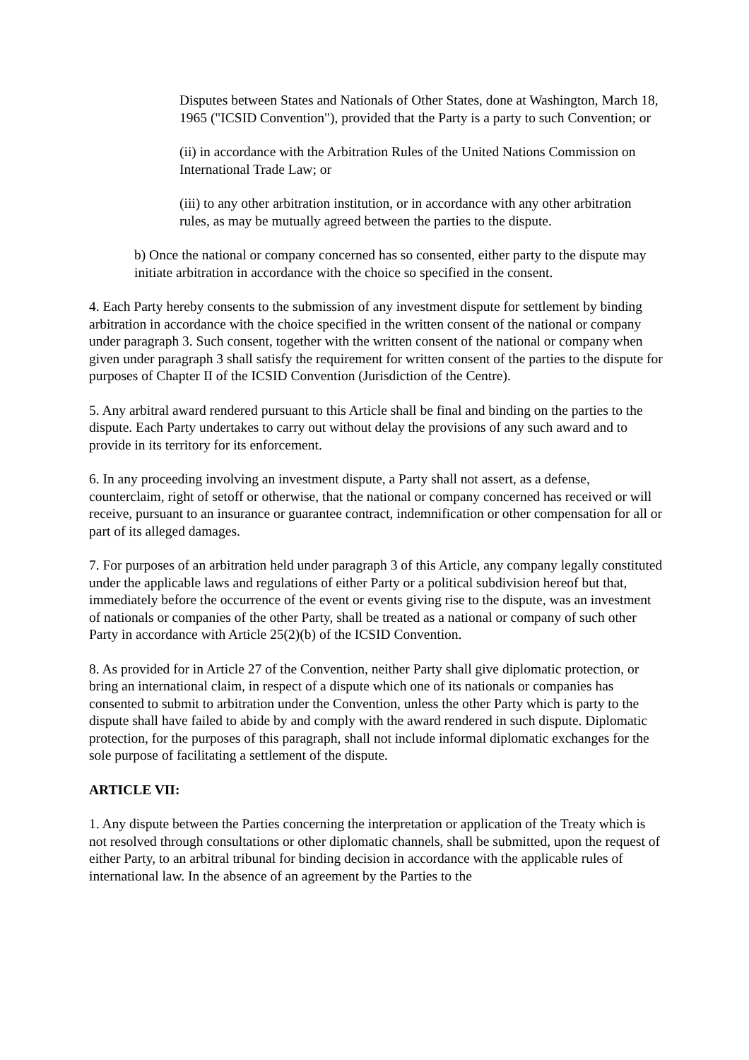Disputes between States and Nationals of Other States, done at Washington, March 18, 1965 ("ICSID Convention"), provided that the Party is a party to such Convention; or
(ii) in accordance with the Arbitration Rules of the United Nations Commission on International Trade Law; or
(iii) to any other arbitration institution, or in accordance with any other arbitration rules, as may be mutually agreed between the parties to the dispute.
b) Once the national or company concerned has so consented, either party to the dispute may initiate arbitration in accordance with the choice so specified in the consent.
4. Each Party hereby consents to the submission of any investment dispute for settlement by binding arbitration in accordance with the choice specified in the written consent of the national or company under paragraph 3. Such consent, together with the written consent of the national or company when given under paragraph 3 shall satisfy the requirement for written consent of the parties to the dispute for purposes of Chapter II of the ICSID Convention (Jurisdiction of the Centre).
5. Any arbitral award rendered pursuant to this Article shall be final and binding on the parties to the dispute. Each Party undertakes to carry out without delay the provisions of any such award and to provide in its territory for its enforcement.
6. In any proceeding involving an investment dispute, a Party shall not assert, as a defense, counterclaim, right of setoff or otherwise, that the national or company concerned has received or will receive, pursuant to an insurance or guarantee contract, indemnification or other compensation for all or part of its alleged damages.
7. For purposes of an arbitration held under paragraph 3 of this Article, any company legally constituted under the applicable laws and regulations of either Party or a political subdivision hereof but that, immediately before the occurrence of the event or events giving rise to the dispute, was an investment of nationals or companies of the other Party, shall be treated as a national or company of such other Party in accordance with Article 25(2)(b) of the ICSID Convention.
8. As provided for in Article 27 of the Convention, neither Party shall give diplomatic protection, or bring an international claim, in respect of a dispute which one of its nationals or companies has consented to submit to arbitration under the Convention, unless the other Party which is party to the dispute shall have failed to abide by and comply with the award rendered in such dispute. Diplomatic protection, for the purposes of this paragraph, shall not include informal diplomatic exchanges for the sole purpose of facilitating a settlement of the dispute.
ARTICLE VII:
1. Any dispute between the Parties concerning the interpretation or application of the Treaty which is not resolved through consultations or other diplomatic channels, shall be submitted, upon the request of either Party, to an arbitral tribunal for binding decision in accordance with the applicable rules of international law. In the absence of an agreement by the Parties to the